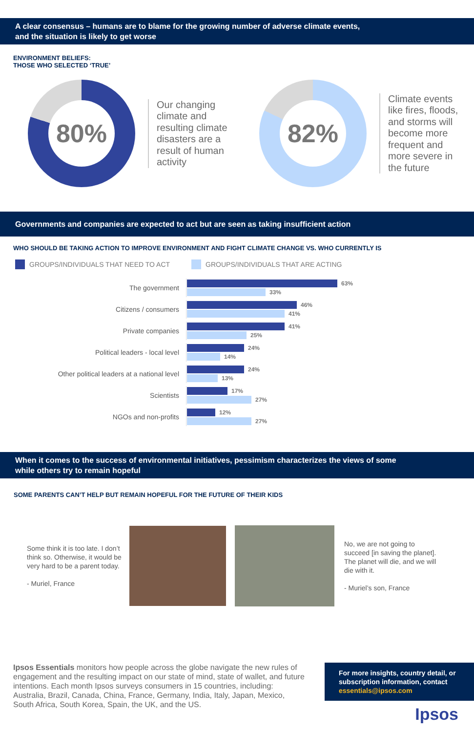A clear consensus – humans are to blame for the growing number of adverse climate events,
and the situation is likely to get worse
ENVIRONMENT BELIEFS:
THOSE WHO SELECTED ‘TRUE’
80%
Our changing climate and resulting climate disasters are a result of human activity
82%
Climate events like fires, floods, and storms will become more frequent and more severe in the future
Governments and companies are expected to act but are seen as taking insufficient action
WHO SHOULD BE TAKING ACTION TO IMPROVE ENVIRONMENT AND FIGHT CLIMATE CHANGE VS. WHO CURRENTLY IS
GROUPS/INDIVIDUALS THAT NEED TO ACT GROUPS/INDIVIDUALS THAT ARE ACTING
The government
63%
33%
Citizens / consumers
46%
41%
Private companies
41%
25%
Political leaders - local level
24%
14%
Other political leaders at a national level
24%
13%
Scientists
17%
27%
NGOs and non-profits
12%
27%
When it comes to the success of environmental initiatives, pessimism characterizes the views of some
while others try to remain hopeful
SOME PARENTS CAN’T HELP BUT REMAIN HOPEFUL FOR THE FUTURE OF THEIR KIDS
Some think it is too late. I don’t think so. Otherwise, it would be very hard to be a parent today.
- Muriel, France
No, we are not going to succeed [in saving the planet]. The planet will die, and we will die with it.
- Muriel’s son, France
Ipsos Essentials monitors how people across the globe navigate the new rules of engagement and the resulting impact on our state of mind, state of wallet, and future intentions. Each month Ipsos surveys consumers in 15 countries, including: Australia, Brazil, Canada, China, France, Germany, India, Italy, Japan, Mexico, South Africa, South Korea, Spain, the UK, and the US.
For more insights, country detail, or subscription information, contact essentials@ipsos.com
Ipsos